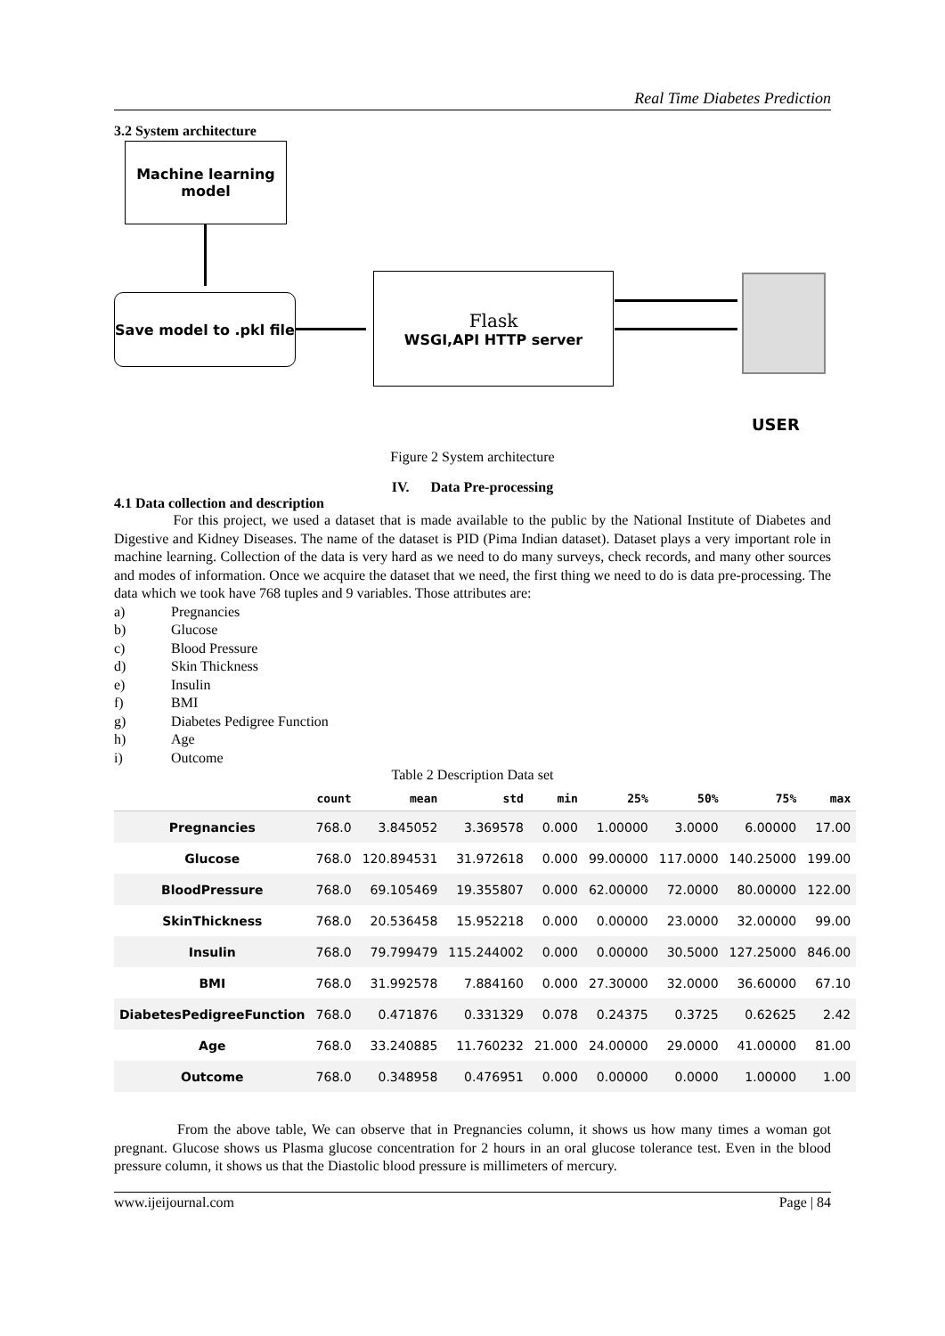Real Time Diabetes Prediction
3.2 System architecture
Machine learning
model
Save model to .pkl file
Flask
WSGI,API HTTP server
USER
Figure 2 System architecture
IV. Data Pre-processing
4.1 Data collection and description
For this project, we used a dataset that is made available to the public by the National Institute of Diabetes and Digestive and Kidney Diseases. The name of the dataset is PID (Pima Indian dataset). Dataset plays a very important role in machine learning. Collection of the data is very hard as we need to do many surveys, check records, and many other sources and modes of information. Once we acquire the dataset that we need, the first thing we need to do is data pre-processing. The data which we took have 768 tuples and 9 variables. Those attributes are:
a) Pregnancies
b) Glucose
c) Blood Pressure
d) Skin Thickness
e) Insulin
f) BMI
g) Diabetes Pedigree Function
h) Age
i) Outcome
Table 2 Description Data set
| | count | mean | std | min | 25% | 50% | 75% | max |
| --- | --- | --- | --- | --- | --- | --- | --- | --- |
| Pregnancies | 768.0 | 3.845052 | 3.369578 | 0.000 | 1.00000 | 3.0000 | 6.00000 | 17.00 |
| Glucose | 768.0 | 120.894531 | 31.972618 | 0.000 | 99.00000 | 117.0000 | 140.25000 | 199.00 |
| BloodPressure | 768.0 | 69.105469 | 19.355807 | 0.000 | 62.00000 | 72.0000 | 80.00000 | 122.00 |
| SkinThickness | 768.0 | 20.536458 | 15.952218 | 0.000 | 0.00000 | 23.0000 | 32.00000 | 99.00 |
| Insulin | 768.0 | 79.799479 | 115.244002 | 0.000 | 0.00000 | 30.5000 | 127.25000 | 846.00 |
| BMI | 768.0 | 31.992578 | 7.884160 | 0.000 | 27.30000 | 32.0000 | 36.60000 | 67.10 |
| DiabetesPedigreeFunction | 768.0 | 0.471876 | 0.331329 | 0.078 | 0.24375 | 0.3725 | 0.62625 | 2.42 |
| Age | 768.0 | 33.240885 | 11.760232 | 21.000 | 24.00000 | 29.0000 | 41.00000 | 81.00 |
| Outcome | 768.0 | 0.348958 | 0.476951 | 0.000 | 0.00000 | 0.0000 | 1.00000 | 1.00 |
From the above table, We can observe that in Pregnancies column, it shows us how many times a woman got pregnant. Glucose shows us Plasma glucose concentration for 2 hours in an oral glucose tolerance test. Even in the blood pressure column, it shows us that the Diastolic blood pressure is millimeters of mercury.
www.ijeijournal.com Page | 84